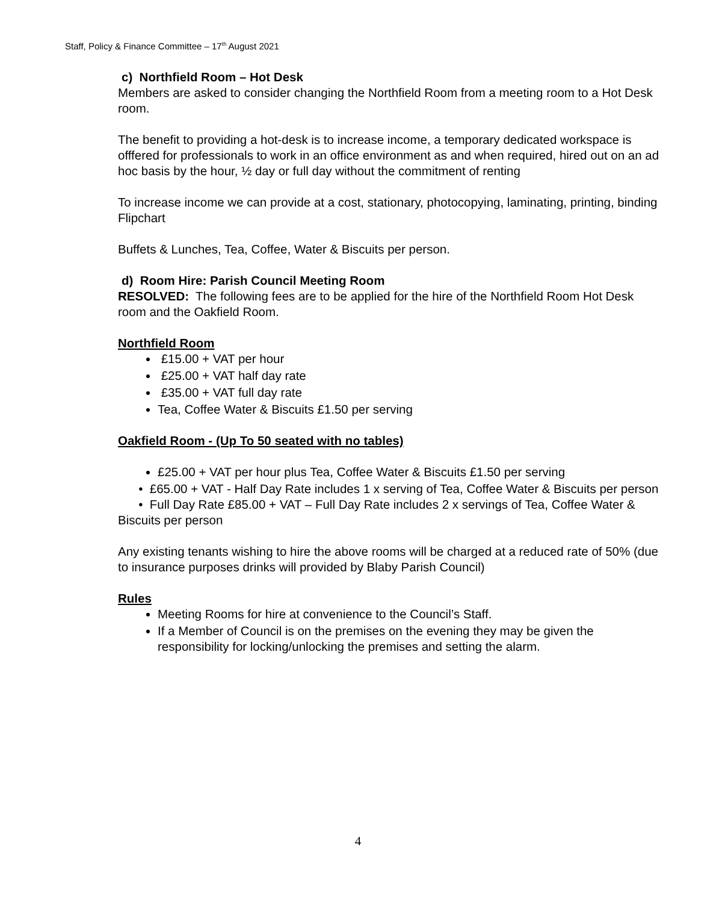Staff, Policy & Finance Committee – 17<sup>th</sup> August 2021
c) Northfield Room – Hot Desk
Members are asked to consider changing the Northfield Room from a meeting room to a Hot Desk room.
The benefit to providing a hot-desk is to increase income, a temporary dedicated workspace is offfered for professionals to work in an office environment as and when required, hired out on an ad hoc basis by the hour, ½ day or full day without the commitment of renting
To increase income we can provide at a cost, stationary, photocopying, laminating, printing, binding Flipchart
Buffets & Lunches, Tea, Coffee, Water & Biscuits per person.
d) Room Hire: Parish Council Meeting Room
RESOLVED: The following fees are to be applied for the hire of the Northfield Room Hot Desk room and the Oakfield Room.
Northfield Room
£15.00 + VAT per hour
£25.00 + VAT half day rate
£35.00 + VAT full day rate
Tea, Coffee Water & Biscuits £1.50 per serving
Oakfield Room - (Up To 50 seated with no tables)
£25.00 + VAT per hour plus Tea, Coffee Water & Biscuits £1.50 per serving
• £65.00 + VAT - Half Day Rate includes 1 x serving of Tea, Coffee Water & Biscuits per person
• Full Day Rate £85.00 + VAT – Full Day Rate includes 2 x servings of Tea, Coffee Water & Biscuits per person
Any existing tenants wishing to hire the above rooms will be charged at a reduced rate of 50% (due to insurance purposes drinks will provided by Blaby Parish Council)
Rules
Meeting Rooms for hire at convenience to the Council’s Staff.
If a Member of Council is on the premises on the evening they may be given the responsibility for locking/unlocking the premises and setting the alarm.
4